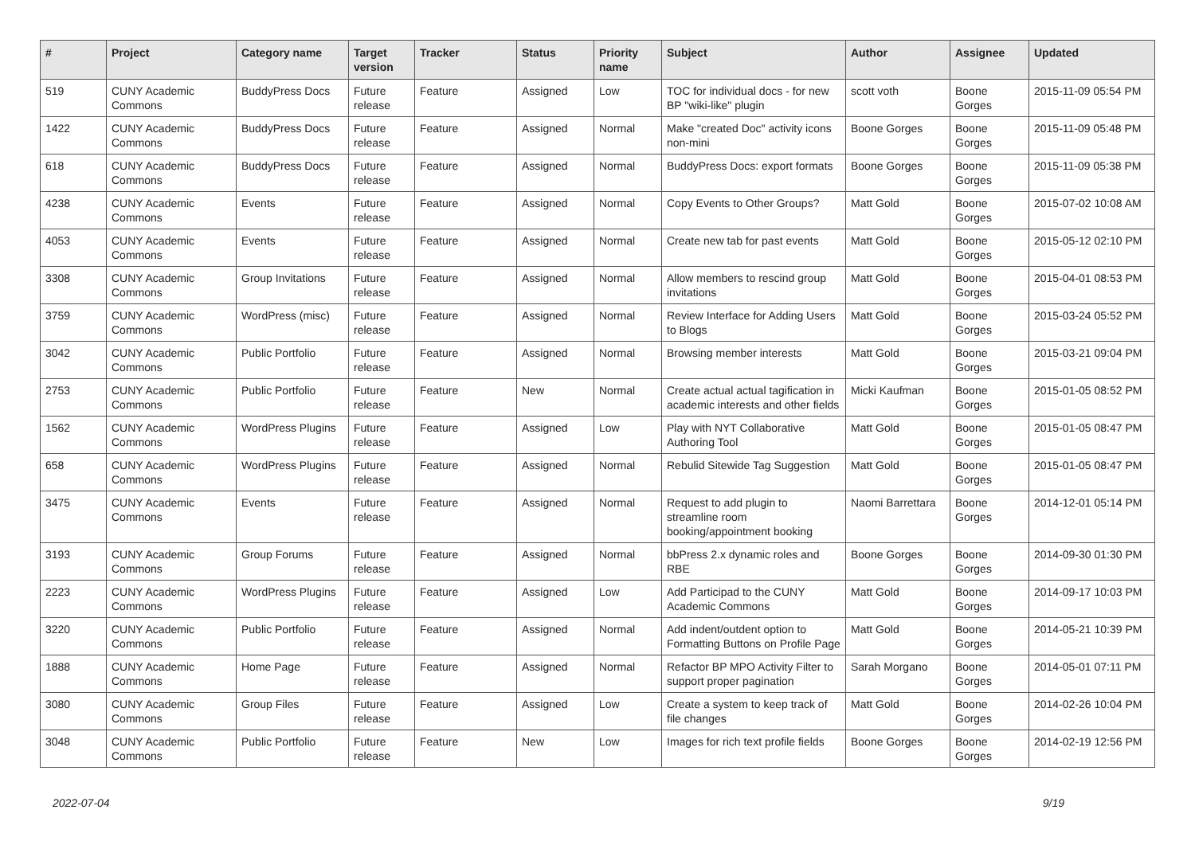| # | Project | Category name | Target version | Tracker | Status | Priority name | Subject | Author | Assignee | Updated |
| --- | --- | --- | --- | --- | --- | --- | --- | --- | --- | --- |
| 519 | CUNY Academic Commons | BuddyPress Docs | Future release | Feature | Assigned | Low | TOC for individual docs - for new BP "wiki-like" plugin | scott voth | Boone Gorges | 2015-11-09 05:54 PM |
| 1422 | CUNY Academic Commons | BuddyPress Docs | Future release | Feature | Assigned | Normal | Make "created Doc" activity icons non-mini | Boone Gorges | Boone Gorges | 2015-11-09 05:48 PM |
| 618 | CUNY Academic Commons | BuddyPress Docs | Future release | Feature | Assigned | Normal | BuddyPress Docs: export formats | Boone Gorges | Boone Gorges | 2015-11-09 05:38 PM |
| 4238 | CUNY Academic Commons | Events | Future release | Feature | Assigned | Normal | Copy Events to Other Groups? | Matt Gold | Boone Gorges | 2015-07-02 10:08 AM |
| 4053 | CUNY Academic Commons | Events | Future release | Feature | Assigned | Normal | Create new tab for past events | Matt Gold | Boone Gorges | 2015-05-12 02:10 PM |
| 3308 | CUNY Academic Commons | Group Invitations | Future release | Feature | Assigned | Normal | Allow members to rescind group invitations | Matt Gold | Boone Gorges | 2015-04-01 08:53 PM |
| 3759 | CUNY Academic Commons | WordPress (misc) | Future release | Feature | Assigned | Normal | Review Interface for Adding Users to Blogs | Matt Gold | Boone Gorges | 2015-03-24 05:52 PM |
| 3042 | CUNY Academic Commons | Public Portfolio | Future release | Feature | Assigned | Normal | Browsing member interests | Matt Gold | Boone Gorges | 2015-03-21 09:04 PM |
| 2753 | CUNY Academic Commons | Public Portfolio | Future release | Feature | New | Normal | Create actual actual tagification in academic interests and other fields | Micki Kaufman | Boone Gorges | 2015-01-05 08:52 PM |
| 1562 | CUNY Academic Commons | WordPress Plugins | Future release | Feature | Assigned | Low | Play with NYT Collaborative Authoring Tool | Matt Gold | Boone Gorges | 2015-01-05 08:47 PM |
| 658 | CUNY Academic Commons | WordPress Plugins | Future release | Feature | Assigned | Normal | Rebulid Sitewide Tag Suggestion | Matt Gold | Boone Gorges | 2015-01-05 08:47 PM |
| 3475 | CUNY Academic Commons | Events | Future release | Feature | Assigned | Normal | Request to add plugin to streamline room booking/appointment booking | Naomi Barrettara | Boone Gorges | 2014-12-01 05:14 PM |
| 3193 | CUNY Academic Commons | Group Forums | Future release | Feature | Assigned | Normal | bbPress 2.x dynamic roles and RBE | Boone Gorges | Boone Gorges | 2014-09-30 01:30 PM |
| 2223 | CUNY Academic Commons | WordPress Plugins | Future release | Feature | Assigned | Low | Add Participad to the CUNY Academic Commons | Matt Gold | Boone Gorges | 2014-09-17 10:03 PM |
| 3220 | CUNY Academic Commons | Public Portfolio | Future release | Feature | Assigned | Normal | Add indent/outdent option to Formatting Buttons on Profile Page | Matt Gold | Boone Gorges | 2014-05-21 10:39 PM |
| 1888 | CUNY Academic Commons | Home Page | Future release | Feature | Assigned | Normal | Refactor BP MPO Activity Filter to support proper pagination | Sarah Morgano | Boone Gorges | 2014-05-01 07:11 PM |
| 3080 | CUNY Academic Commons | Group Files | Future release | Feature | Assigned | Low | Create a system to keep track of file changes | Matt Gold | Boone Gorges | 2014-02-26 10:04 PM |
| 3048 | CUNY Academic Commons | Public Portfolio | Future release | Feature | New | Low | Images for rich text profile fields | Boone Gorges | Boone Gorges | 2014-02-19 12:56 PM |
2022-07-04 9/19